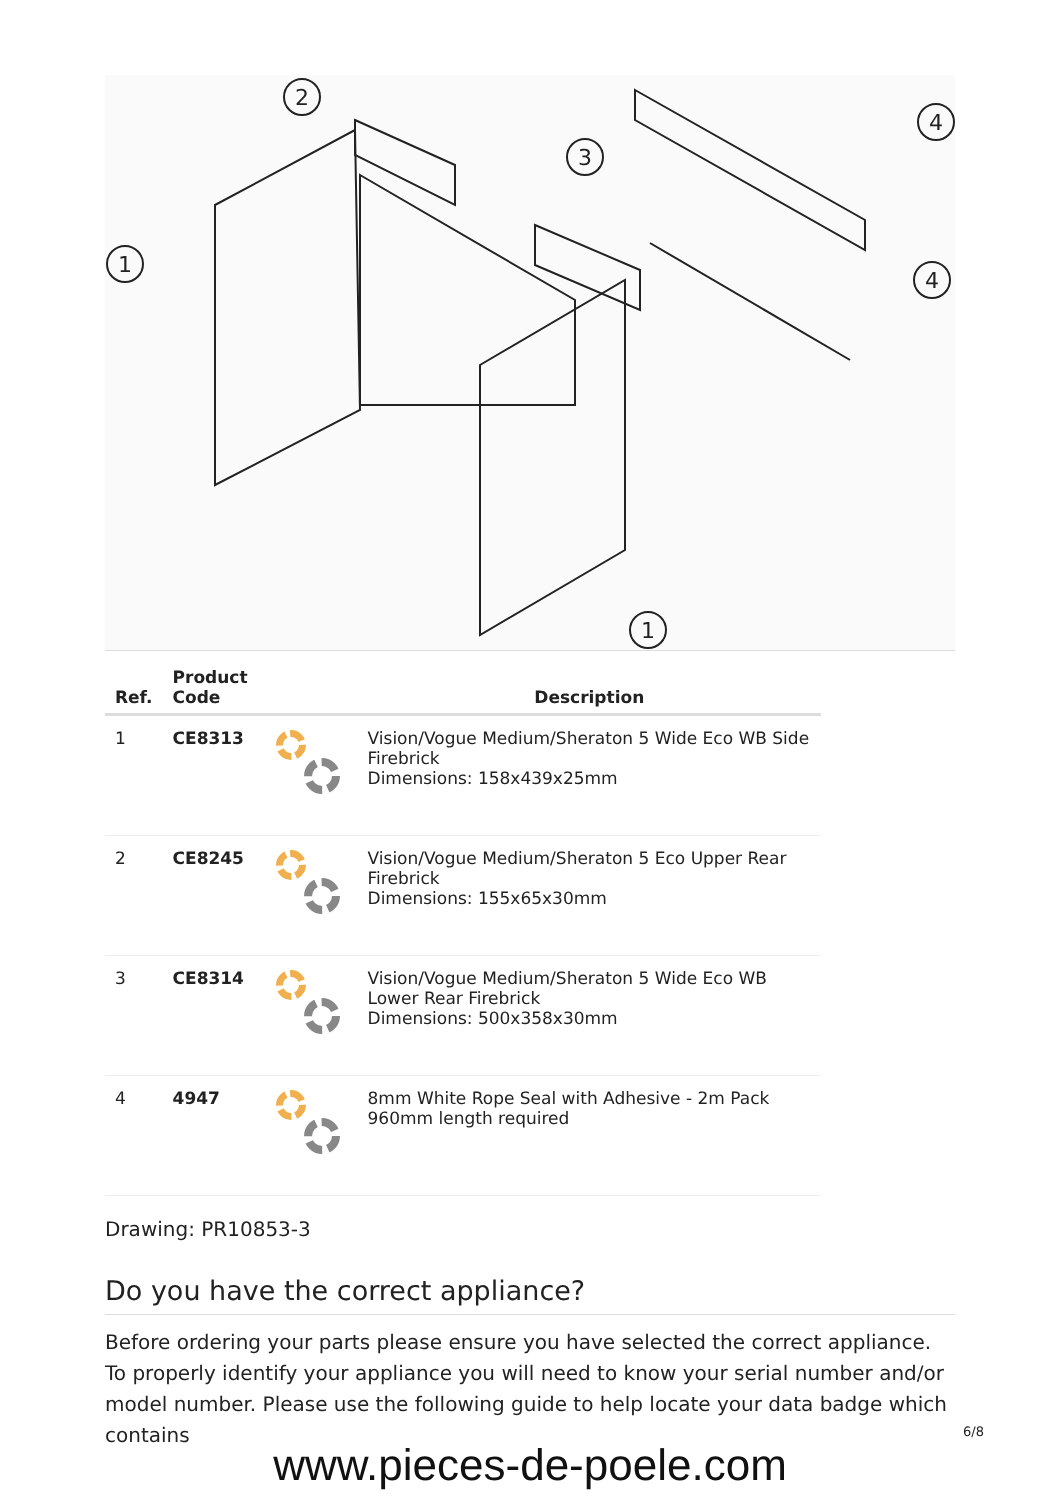2
3
1
4
4
1
| Ref. | Product Code | | Description |
| --- | --- | --- | --- |
| 1 | CE8313 | | Vision/Vogue Medium/Sheraton 5 Wide Eco WB Side Firebrick Dimensions: 158x439x25mm |
| 2 | CE8245 | | Vision/Vogue Medium/Sheraton 5 Eco Upper Rear Firebrick Dimensions: 155x65x30mm |
| 3 | CE8314 | | Vision/Vogue Medium/Sheraton 5 Wide Eco WB Lower Rear Firebrick Dimensions: 500x358x30mm |
| 4 | 4947 | | 8mm White Rope Seal with Adhesive - 2m Pack 960mm length required |
Drawing: PR10853-3
Do you have the correct appliance?
Before ordering your parts please ensure you have selected the correct appliance. To properly identify your appliance you will need to know your serial number and/or model number. Please use the following guide to help locate your data badge which contains
6/8
www.pieces-de-poele.com